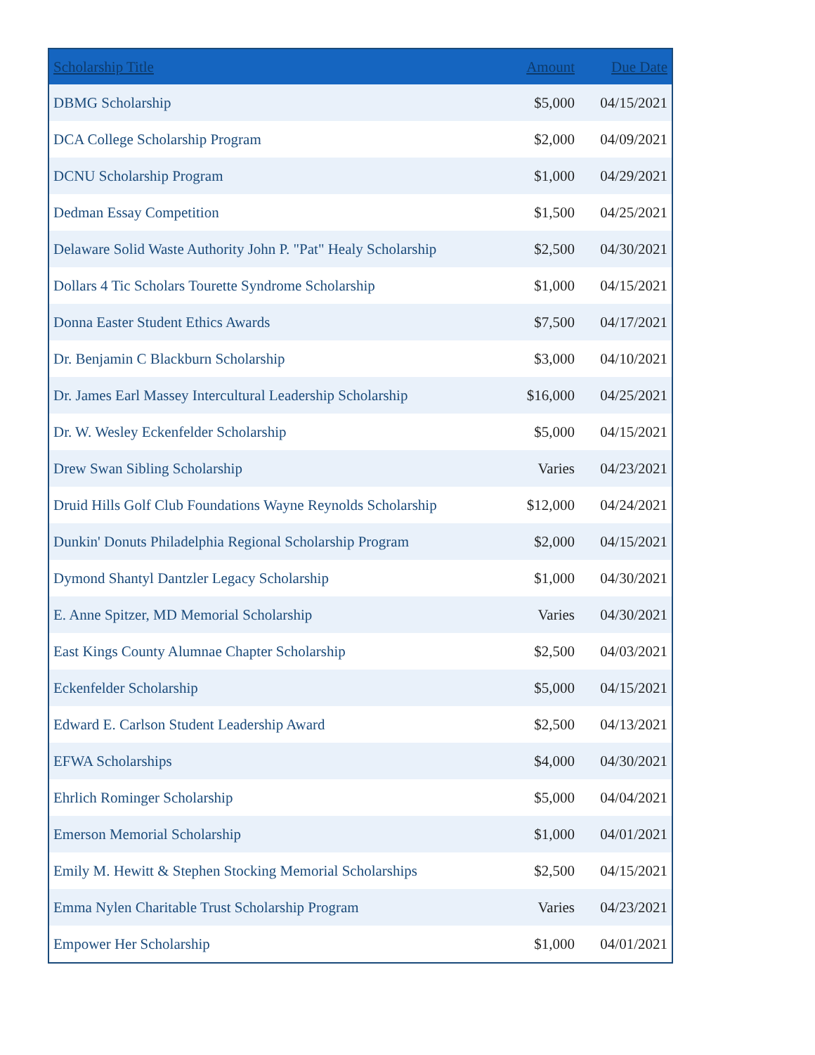| Scholarship Title | Amount | Due Date |
| --- | --- | --- |
| DBMG Scholarship | $5,000 | 04/15/2021 |
| DCA College Scholarship Program | $2,000 | 04/09/2021 |
| DCNU Scholarship Program | $1,000 | 04/29/2021 |
| Dedman Essay Competition | $1,500 | 04/25/2021 |
| Delaware Solid Waste Authority John P. "Pat" Healy Scholarship | $2,500 | 04/30/2021 |
| Dollars 4 Tic Scholars Tourette Syndrome Scholarship | $1,000 | 04/15/2021 |
| Donna Easter Student Ethics Awards | $7,500 | 04/17/2021 |
| Dr. Benjamin C Blackburn Scholarship | $3,000 | 04/10/2021 |
| Dr. James Earl Massey Intercultural Leadership Scholarship | $16,000 | 04/25/2021 |
| Dr. W. Wesley Eckenfelder Scholarship | $5,000 | 04/15/2021 |
| Drew Swan Sibling Scholarship | Varies | 04/23/2021 |
| Druid Hills Golf Club Foundations Wayne Reynolds Scholarship | $12,000 | 04/24/2021 |
| Dunkin' Donuts Philadelphia Regional Scholarship Program | $2,000 | 04/15/2021 |
| Dymond Shantyl Dantzler Legacy Scholarship | $1,000 | 04/30/2021 |
| E. Anne Spitzer, MD Memorial Scholarship | Varies | 04/30/2021 |
| East Kings County Alumnae Chapter Scholarship | $2,500 | 04/03/2021 |
| Eckenfelder Scholarship | $5,000 | 04/15/2021 |
| Edward E. Carlson Student Leadership Award | $2,500 | 04/13/2021 |
| EFWA Scholarships | $4,000 | 04/30/2021 |
| Ehrlich Rominger Scholarship | $5,000 | 04/04/2021 |
| Emerson Memorial Scholarship | $1,000 | 04/01/2021 |
| Emily M. Hewitt & Stephen Stocking Memorial Scholarships | $2,500 | 04/15/2021 |
| Emma Nylen Charitable Trust Scholarship Program | Varies | 04/23/2021 |
| Empower Her Scholarship | $1,000 | 04/01/2021 |